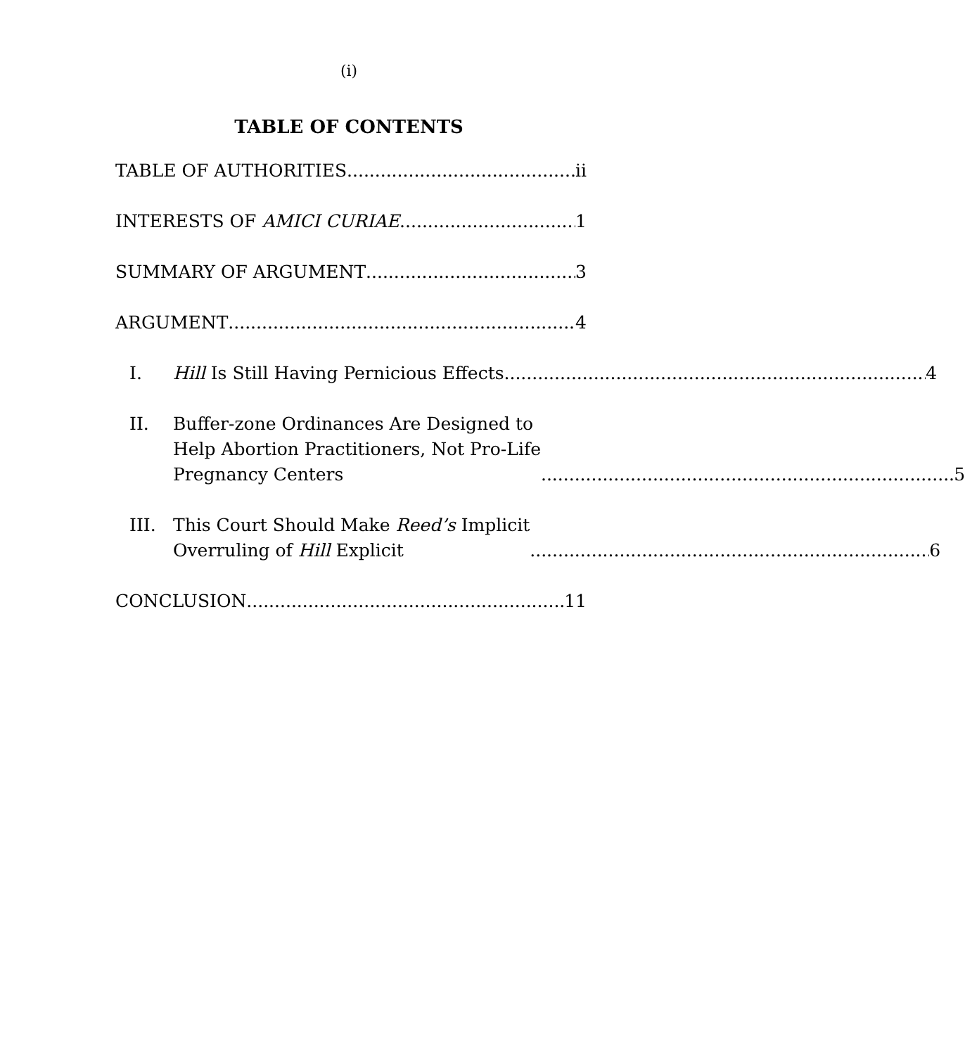(i)
TABLE OF CONTENTS
TABLE OF AUTHORITIES ii
INTERESTS OF AMICI CURIAE 1
SUMMARY OF ARGUMENT 3
ARGUMENT 4
I. Hill Is Still Having Pernicious Effects 4
II. Buffer-zone Ordinances Are Designed to
Help Abortion Practitioners, Not Pro-Life
Pregnancy Centers 5
III. This Court Should Make Reed’s Implicit
Overruling of Hill Explicit 6
CONCLUSION 11